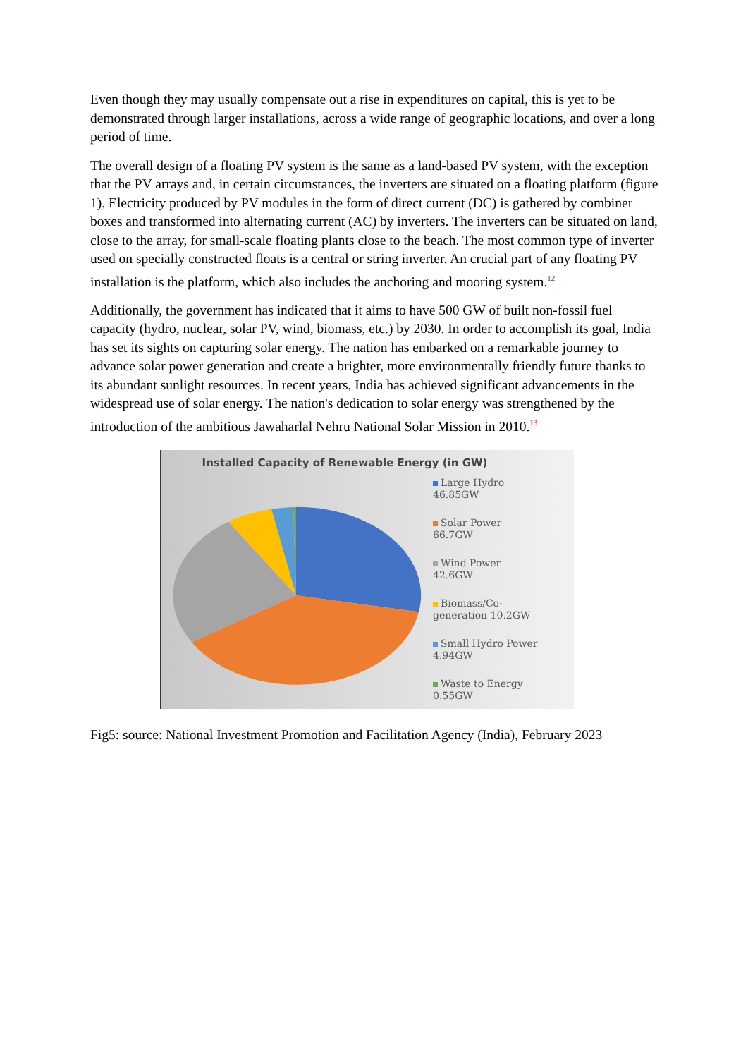Even though they may usually compensate out a rise in expenditures on capital, this is yet to be demonstrated through larger installations, across a wide range of geographic locations, and over a long period of time.
The overall design of a floating PV system is the same as a land-based PV system, with the exception that the PV arrays and, in certain circumstances, the inverters are situated on a floating platform (figure 1). Electricity produced by PV modules in the form of direct current (DC) is gathered by combiner boxes and transformed into alternating current (AC) by inverters. The inverters can be situated on land, close to the array, for small-scale floating plants close to the beach. The most common type of inverter used on specially constructed floats is a central or string inverter. An crucial part of any floating PV installation is the platform, which also includes the anchoring and mooring system.<sup>12</sup>
Additionally, the government has indicated that it aims to have 500 GW of built non-fossil fuel capacity (hydro, nuclear, solar PV, wind, biomass, etc.) by 2030. In order to accomplish its goal, India has set its sights on capturing solar energy. The nation has embarked on a remarkable journey to advance solar power generation and create a brighter, more environmentally friendly future thanks to its abundant sunlight resources. In recent years, India has achieved significant advancements in the widespread use of solar energy. The nation's dedication to solar energy was strengthened by the introduction of the ambitious Jawaharlal Nehru National Solar Mission in 2010.<sup>13</sup>
Installed Capacity of Renewable Energy (in GW)
Large Hydro
46.85GW
Solar Power
66.7GW
Wind Power
42.6GW
Biomass/Co-
generation 10.2GW
Small Hydro Power
4.94GW
Waste to Energy
0.55GW
Fig5: source: National Investment Promotion and Facilitation Agency (India), February 2023